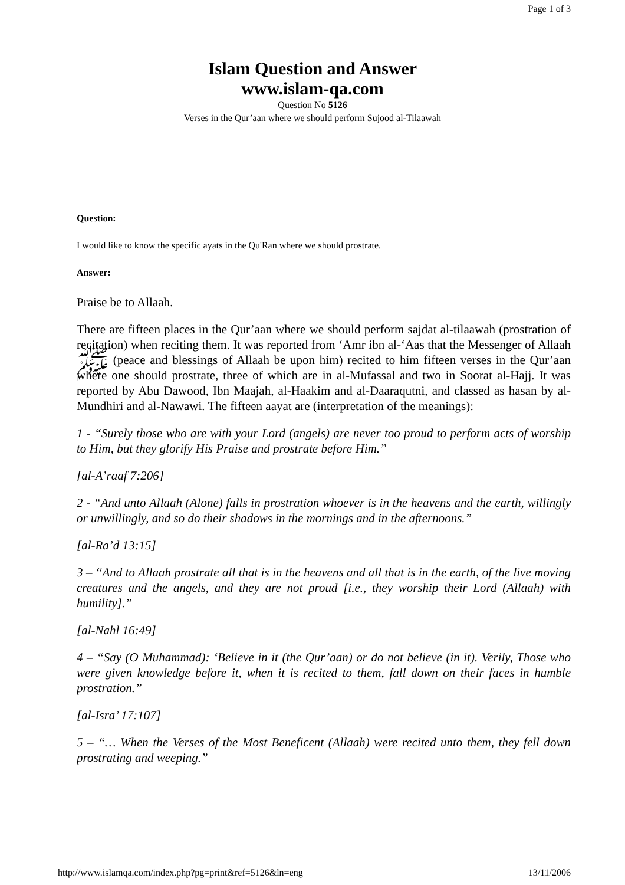Page 1 of 3
Islam Question and Answer
www.islam-qa.com
Question No 5126
Verses in the Qur’aan where we should perform Sujood al-Tilaawah
Question:
I would like to know the specific ayats in the Qu'Ran where we should prostrate.
Answer:
Praise be to Allaah.
There are fifteen places in the Qur’aan where we should perform sajdat al-tilaawah (prostration of recitation) when reciting them. It was reported from ‘Amr ibn al-‘Aas that the Messenger of Allaah ﷺ (peace and blessings of Allaah be upon him) recited to him fifteen verses in the Qur’aan where one should prostrate, three of which are in al-Mufassal and two in Soorat al-Hajj. It was reported by Abu Dawood, Ibn Maajah, al-Haakim and al-Daaraqutni, and classed as hasan by al-Mundhiri and al-Nawawi. The fifteen aayat are (interpretation of the meanings):
1 - “Surely those who are with your Lord (angels) are never too proud to perform acts of worship to Him, but they glorify His Praise and prostrate before Him.”
[al-A’raaf 7:206]
2 - “And unto Allaah (Alone) falls in prostration whoever is in the heavens and the earth, willingly or unwillingly, and so do their shadows in the mornings and in the afternoons.”
[al-Ra’d 13:15]
3 – “And to Allaah prostrate all that is in the heavens and all that is in the earth, of the live moving creatures and the angels, and they are not proud [i.e., they worship their Lord (Allaah) with humility].”
[al-Nahl 16:49]
4 – “Say (O Muhammad): ‘Believe in it (the Qur’aan) or do not believe (in it). Verily, Those who were given knowledge before it, when it is recited to them, fall down on their faces in humble prostration.”
[al-Isra’ 17:107]
5 – “… When the Verses of the Most Beneficent (Allaah) were recited unto them, they fell down prostrating and weeping.”
http://www.islamqa.com/index.php?pg=print&ref=5126&ln=eng 13/11/2006